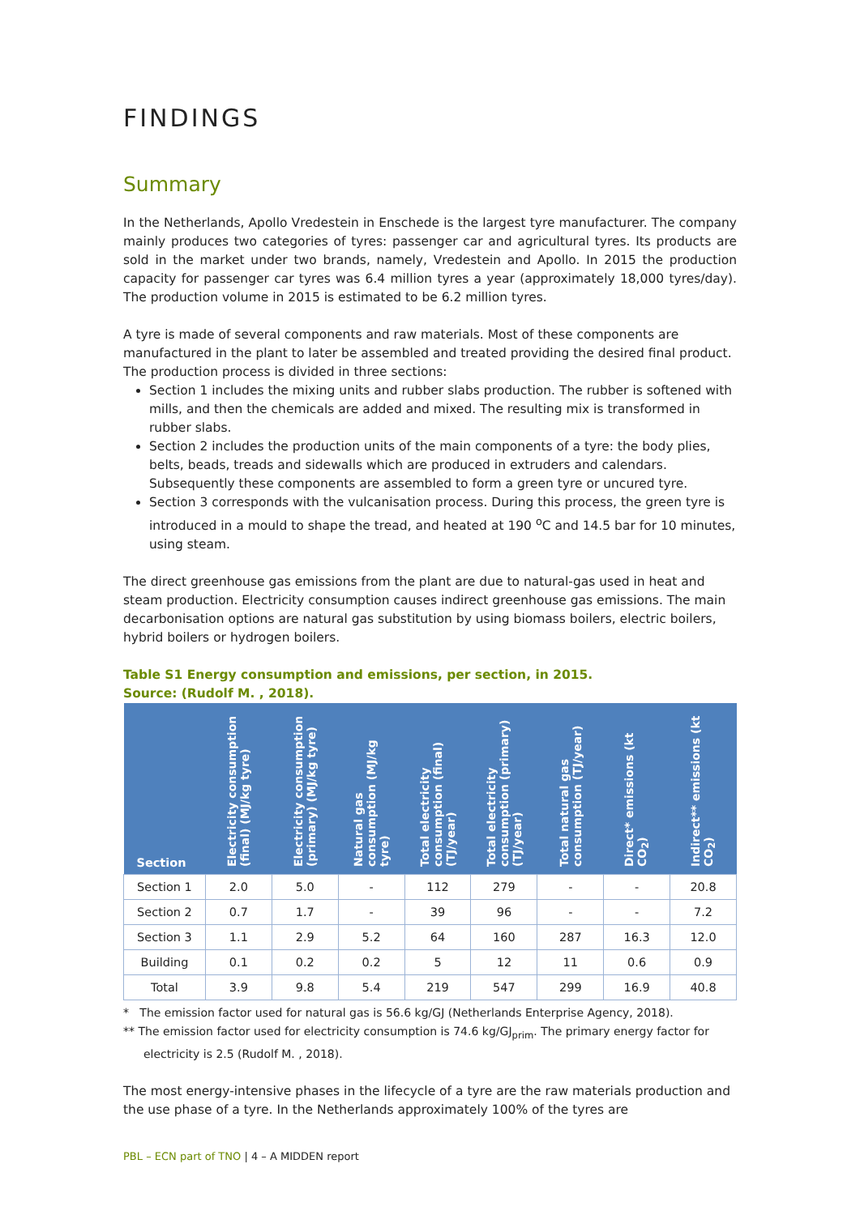FINDINGS
Summary
In the Netherlands, Apollo Vredestein in Enschede is the largest tyre manufacturer. The company mainly produces two categories of tyres: passenger car and agricultural tyres. Its products are sold in the market under two brands, namely, Vredestein and Apollo. In 2015 the production capacity for passenger car tyres was 6.4 million tyres a year (approximately 18,000 tyres/day). The production volume in 2015 is estimated to be 6.2 million tyres.
A tyre is made of several components and raw materials. Most of these components are manufactured in the plant to later be assembled and treated providing the desired final product. The production process is divided in three sections:
Section 1 includes the mixing units and rubber slabs production. The rubber is softened with mills, and then the chemicals are added and mixed. The resulting mix is transformed in rubber slabs.
Section 2 includes the production units of the main components of a tyre: the body plies, belts, beads, treads and sidewalls which are produced in extruders and calendars. Subsequently these components are assembled to form a green tyre or uncured tyre.
Section 3 corresponds with the vulcanisation process. During this process, the green tyre is introduced in a mould to shape the tread, and heated at 190 <sup>o</sup>C and 14.5 bar for 10 minutes, using steam.
The direct greenhouse gas emissions from the plant are due to natural-gas used in heat and steam production. Electricity consumption causes indirect greenhouse gas emissions. The main decarbonisation options are natural gas substitution by using biomass boilers, electric boilers, hybrid boilers or hydrogen boilers.
Table S1 Energy consumption and emissions, per section, in 2015.
Source: (Rudolf M. , 2018).
| Section | Electricity consumption (final) (MJ/kg tyre) | Electricity consumption (primary) (MJ/kg tyre) | Natural gas consumption (MJ/kg tyre) | Total electricity consumption (final) (TJ/year) | Total electricity consumption (primary) (TJ/year) | Total natural gas consumption (TJ/year) | Direct* emissions (kt CO<sub>2</sub>) | Indirect** emissions (kt CO<sub>2</sub>) |
| --- | --- | --- | --- | --- | --- | --- | --- | --- |
| Section 1 | 2.0 | 5.0 | - | 112 | 279 | - | - | 20.8 |
| Section 2 | 0.7 | 1.7 | - | 39 | 96 | - | - | 7.2 |
| Section 3 | 1.1 | 2.9 | 5.2 | 64 | 160 | 287 | 16.3 | 12.0 |
| Building | 0.1 | 0.2 | 0.2 | 5 | 12 | 11 | 0.6 | 0.9 |
| Total | 3.9 | 9.8 | 5.4 | 219 | 547 | 299 | 16.9 | 40.8 |
* The emission factor used for natural gas is 56.6 kg/GJ (Netherlands Enterprise Agency, 2018).
** The emission factor used for electricity consumption is 74.6 kg/GJ<sub>prim</sub>. The primary energy factor for electricity is 2.5 (Rudolf M. , 2018).
The most energy-intensive phases in the lifecycle of a tyre are the raw materials production and the use phase of a tyre. In the Netherlands approximately 100% of the tyres are
PBL – ECN part of TNO | 4 – A MIDDEN report